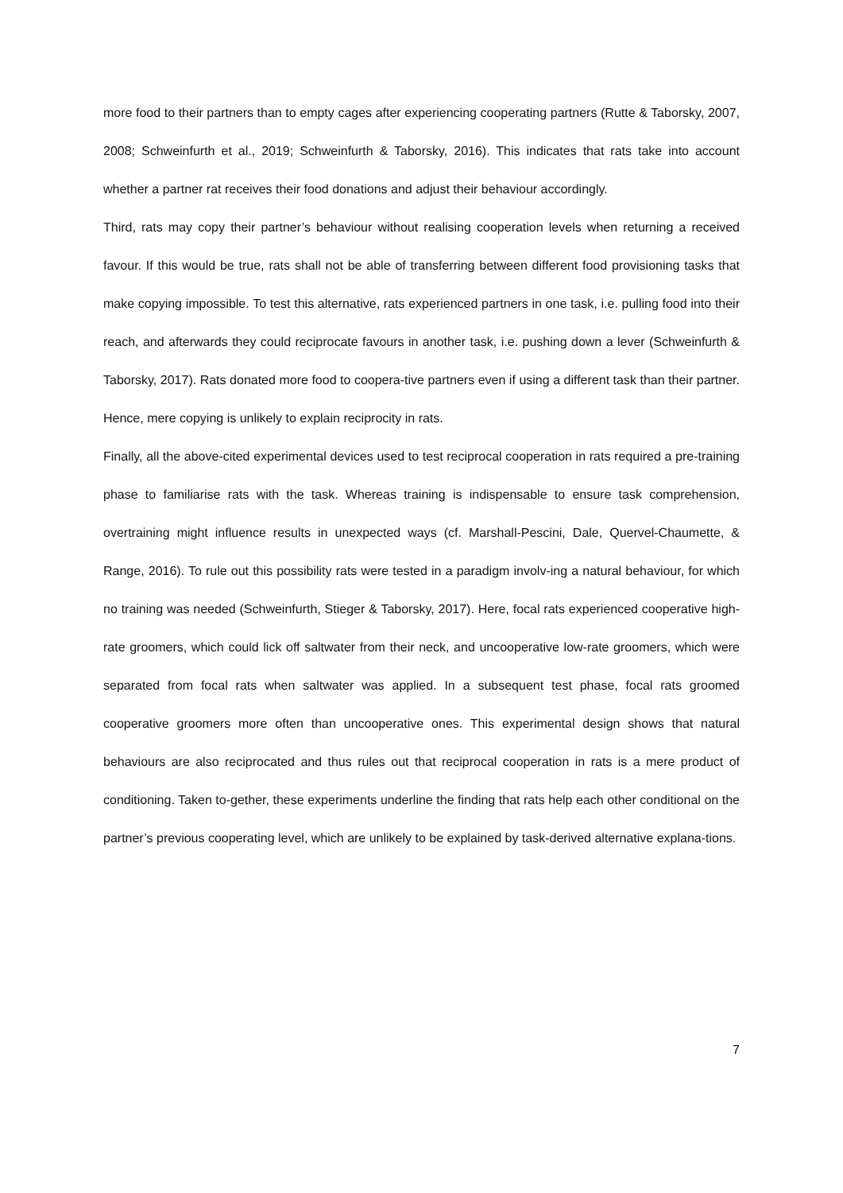more food to their partners than to empty cages after experiencing cooperating partners (Rutte & Taborsky, 2007, 2008; Schweinfurth et al., 2019; Schweinfurth & Taborsky, 2016). This indicates that rats take into account whether a partner rat receives their food donations and adjust their behaviour accordingly.
Third, rats may copy their partner’s behaviour without realising cooperation levels when returning a received favour. If this would be true, rats shall not be able of transferring between different food provisioning tasks that make copying impossible. To test this alternative, rats experienced partners in one task, i.e. pulling food into their reach, and afterwards they could reciprocate favours in another task, i.e. pushing down a lever (Schweinfurth & Taborsky, 2017). Rats donated more food to coopera-tive partners even if using a different task than their partner. Hence, mere copying is unlikely to explain reciprocity in rats.
Finally, all the above-cited experimental devices used to test reciprocal cooperation in rats required a pre-training phase to familiarise rats with the task. Whereas training is indispensable to ensure task comprehension, overtraining might influence results in unexpected ways (cf. Marshall-Pescini, Dale, Quervel-Chaumette, & Range, 2016). To rule out this possibility rats were tested in a paradigm involv-ing a natural behaviour, for which no training was needed (Schweinfurth, Stieger & Taborsky, 2017). Here, focal rats experienced cooperative high-rate groomers, which could lick off saltwater from their neck, and uncooperative low-rate groomers, which were separated from focal rats when saltwater was applied. In a subsequent test phase, focal rats groomed cooperative groomers more often than uncooperative ones. This experimental design shows that natural behaviours are also reciprocated and thus rules out that reciprocal cooperation in rats is a mere product of conditioning. Taken to-gether, these experiments underline the finding that rats help each other conditional on the partner’s previous cooperating level, which are unlikely to be explained by task-derived alternative explana-tions.
7